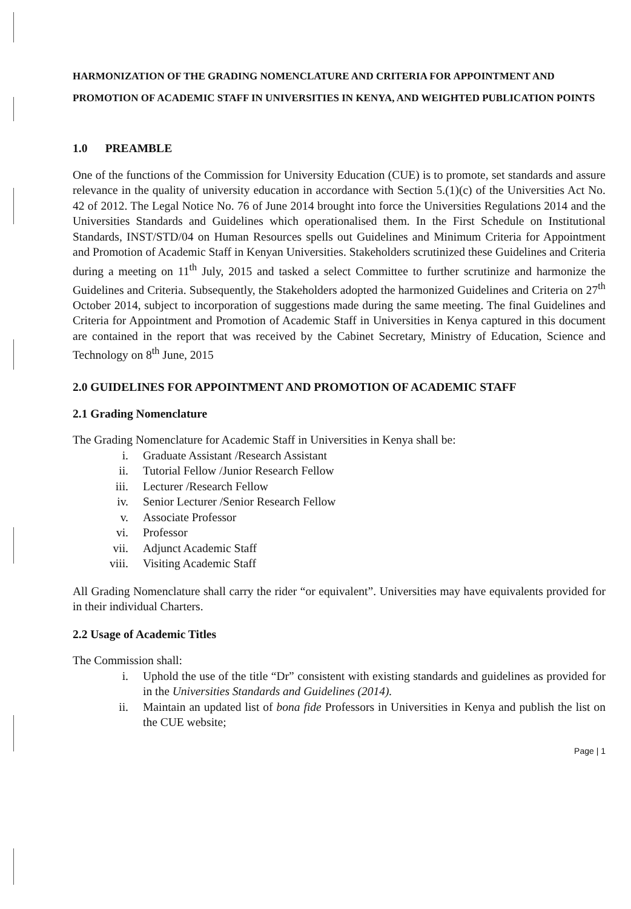HARMONIZATION OF THE GRADING NOMENCLATURE AND CRITERIA FOR APPOINTMENT AND PROMOTION OF ACADEMIC STAFF IN UNIVERSITIES IN KENYA, AND WEIGHTED PUBLICATION POINTS
1.0 PREAMBLE
One of the functions of the Commission for University Education (CUE) is to promote, set standards and assure relevance in the quality of university education in accordance with Section 5.(1)(c) of the Universities Act No. 42 of 2012. The Legal Notice No. 76 of June 2014 brought into force the Universities Regulations 2014 and the Universities Standards and Guidelines which operationalised them. In the First Schedule on Institutional Standards, INST/STD/04 on Human Resources spells out Guidelines and Minimum Criteria for Appointment and Promotion of Academic Staff in Kenyan Universities. Stakeholders scrutinized these Guidelines and Criteria during a meeting on 11<sup>th</sup> July, 2015 and tasked a select Committee to further scrutinize and harmonize the Guidelines and Criteria. Subsequently, the Stakeholders adopted the harmonized Guidelines and Criteria on 27<sup>th</sup> October 2014, subject to incorporation of suggestions made during the same meeting. The final Guidelines and Criteria for Appointment and Promotion of Academic Staff in Universities in Kenya captured in this document are contained in the report that was received by the Cabinet Secretary, Ministry of Education, Science and Technology on 8<sup>th</sup> June, 2015
2.0 GUIDELINES FOR APPOINTMENT AND PROMOTION OF ACADEMIC STAFF
2.1 Grading Nomenclature
The Grading Nomenclature for Academic Staff in Universities in Kenya shall be:
i. Graduate Assistant /Research Assistant
ii. Tutorial Fellow /Junior Research Fellow
iii. Lecturer /Research Fellow
iv. Senior Lecturer /Senior Research Fellow
v. Associate Professor
vi. Professor
vii. Adjunct Academic Staff
viii. Visiting Academic Staff
All Grading Nomenclature shall carry the rider “or equivalent”. Universities may have equivalents provided for in their individual Charters.
2.2 Usage of Academic Titles
The Commission shall:
i. Uphold the use of the title “Dr” consistent with existing standards and guidelines as provided for in the Universities Standards and Guidelines (2014).
ii. Maintain an updated list of bona fide Professors in Universities in Kenya and publish the list on the CUE website;
Page | 1